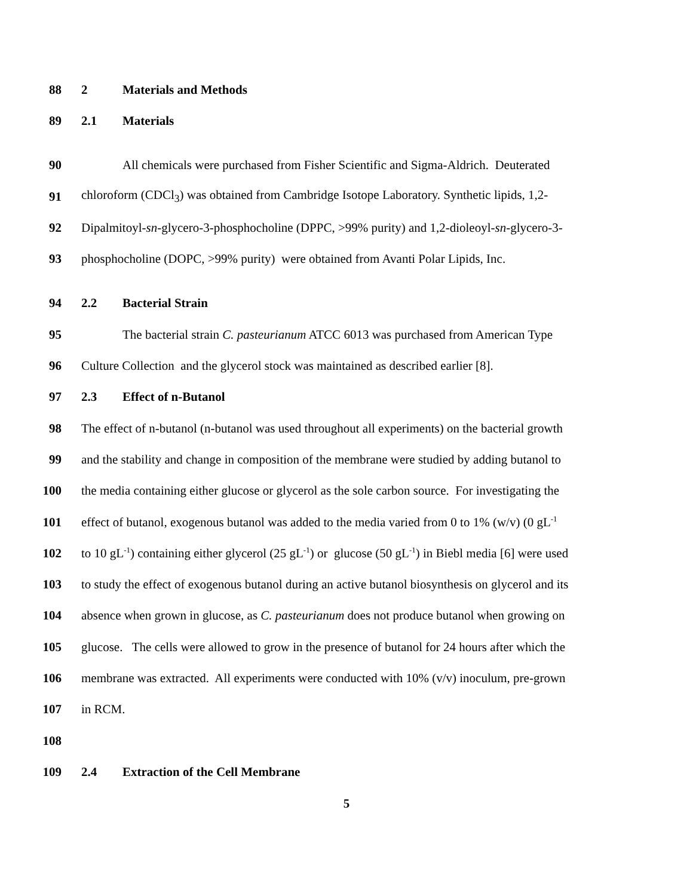88 2 Materials and Methods
89 2.1 Materials
90 All chemicals were purchased from Fisher Scientific and Sigma-Aldrich. Deuterated
91 chloroform (CDCl<sub>3</sub>) was obtained from Cambridge Isotope Laboratory. Synthetic lipids, 1,2-
92 Dipalmitoyl-sn-glycero-3-phosphocholine (DPPC, >99% purity) and 1,2-dioleoyl-sn-glycero-3-
93 phosphocholine (DOPC, >99% purity) were obtained from Avanti Polar Lipids, Inc.
94 2.2 Bacterial Strain
95 The bacterial strain C. pasteurianum ATCC 6013 was purchased from American Type
96 Culture Collection and the glycerol stock was maintained as described earlier [8].
97 2.3 Effect of n-Butanol
98 The effect of n-butanol (n-butanol was used throughout all experiments) on the bacterial growth
99 and the stability and change in composition of the membrane were studied by adding butanol to
100 the media containing either glucose or glycerol as the sole carbon source. For investigating the
101 effect of butanol, exogenous butanol was added to the media varied from 0 to 1% (w/v) (0 gL<sup>-1</sup>
102 to 10 gL<sup>-1</sup>) containing either glycerol (25 gL<sup>-1</sup>) or glucose (50 gL<sup>-1</sup>) in Biebl media [6] were used
103 to study the effect of exogenous butanol during an active butanol biosynthesis on glycerol and its
104 absence when grown in glucose, as C. pasteurianum does not produce butanol when growing on
105 glucose. The cells were allowed to grow in the presence of butanol for 24 hours after which the
106 membrane was extracted. All experiments were conducted with 10% (v/v) inoculum, pre-grown
107 in RCM.
108
109 2.4 Extraction of the Cell Membrane
5